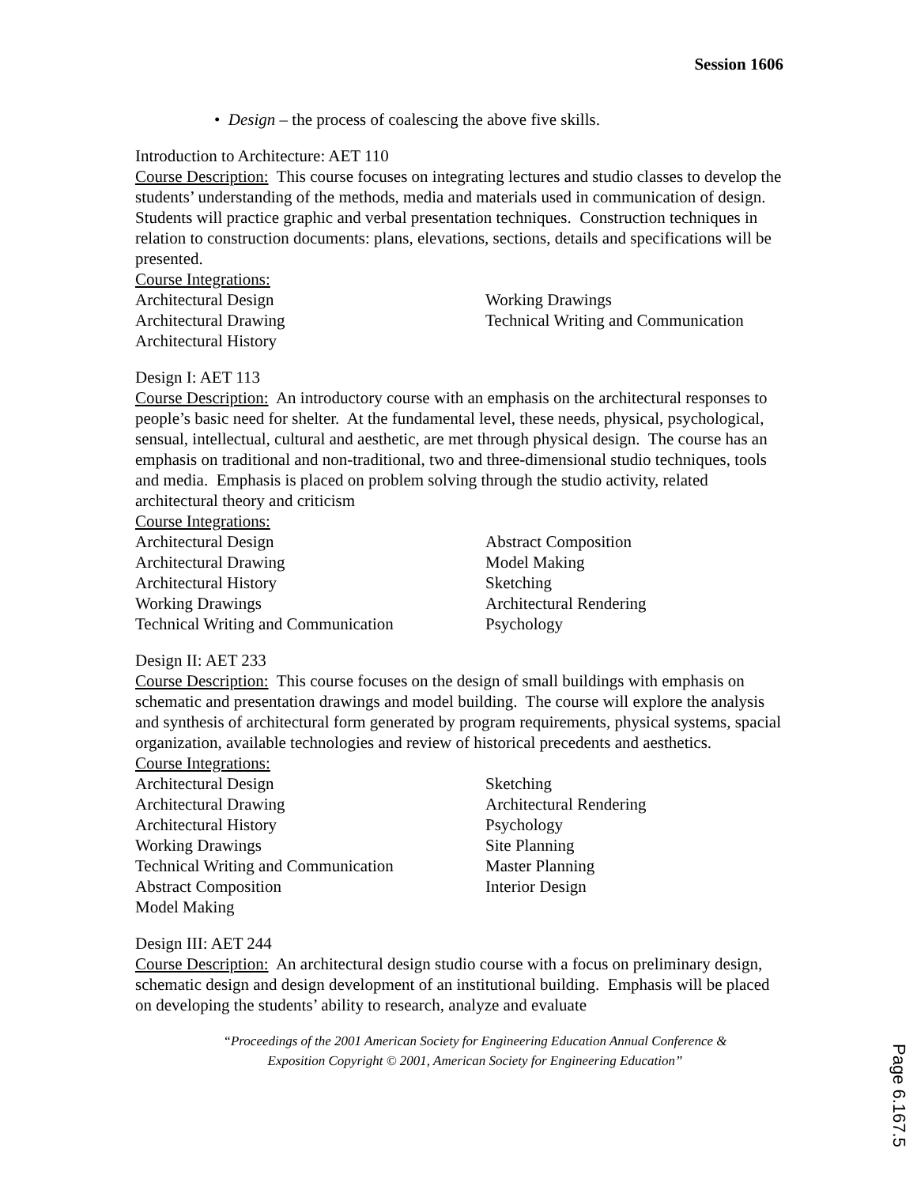Session 1606
• Design – the process of coalescing the above five skills.
Introduction to Architecture: AET 110
Course Description: This course focuses on integrating lectures and studio classes to develop the students’ understanding of the methods, media and materials used in communication of design. Students will practice graphic and verbal presentation techniques. Construction techniques in relation to construction documents: plans, elevations, sections, details and specifications will be presented.
Course Integrations:
Architectural Design
Architectural Drawing
Architectural History
Working Drawings
Technical Writing and Communication
Design I: AET 113
Course Description: An introductory course with an emphasis on the architectural responses to people’s basic need for shelter. At the fundamental level, these needs, physical, psychological, sensual, intellectual, cultural and aesthetic, are met through physical design. The course has an emphasis on traditional and non-traditional, two and three-dimensional studio techniques, tools and media. Emphasis is placed on problem solving through the studio activity, related architectural theory and criticism
Course Integrations:
Architectural Design
Architectural Drawing
Architectural History
Working Drawings
Technical Writing and Communication
Abstract Composition
Model Making
Sketching
Architectural Rendering
Psychology
Design II: AET 233
Course Description: This course focuses on the design of small buildings with emphasis on schematic and presentation drawings and model building. The course will explore the analysis and synthesis of architectural form generated by program requirements, physical systems, spacial organization, available technologies and review of historical precedents and aesthetics.
Course Integrations:
Architectural Design
Architectural Drawing
Architectural History
Working Drawings
Technical Writing and Communication
Abstract Composition
Model Making
Sketching
Architectural Rendering
Psychology
Site Planning
Master Planning
Interior Design
Design III: AET 244
Course Description: An architectural design studio course with a focus on preliminary design, schematic design and design development of an institutional building. Emphasis will be placed on developing the students’ ability to research, analyze and evaluate
“Proceedings of the 2001 American Society for Engineering Education Annual Conference &
Exposition Copyright © 2001, American Society for Engineering Education”
Page 6.167.5